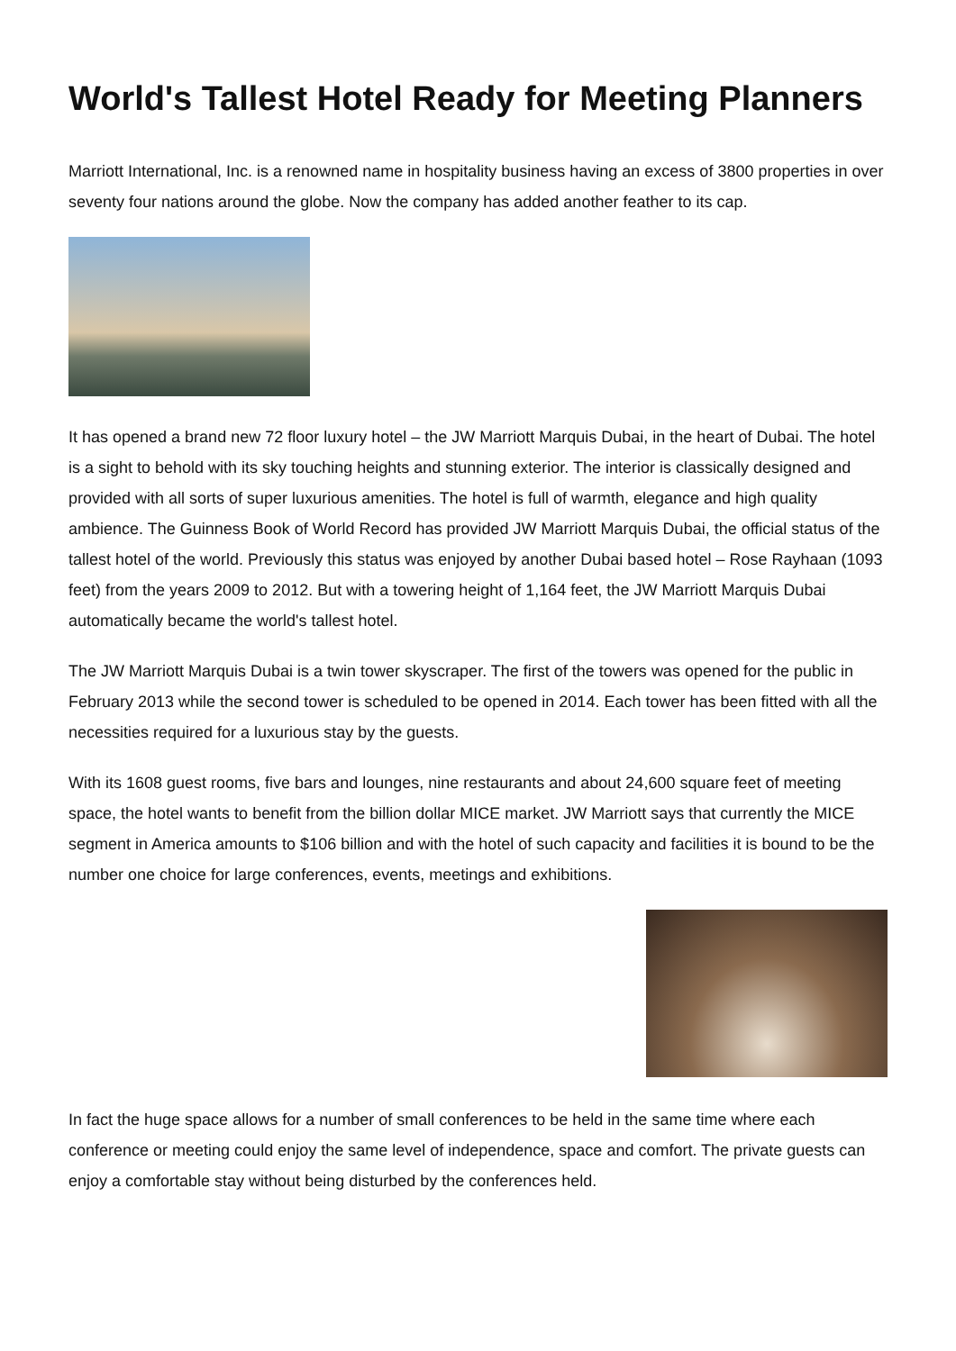World's Tallest Hotel Ready for Meeting Planners
Marriott International, Inc. is a renowned name in hospitality business having an excess of 3800 properties in over seventy four nations around the globe. Now the company has added another feather to its cap.
It has opened a brand new 72 floor luxury hotel – the JW Marriott Marquis Dubai, in the heart of Dubai. The hotel is a sight to behold with its sky touching heights and stunning exterior. The interior is classically designed and provided with all sorts of super luxurious amenities. The hotel is full of warmth, elegance and high quality ambience. The Guinness Book of World Record has provided JW Marriott Marquis Dubai, the official status of the tallest hotel of the world. Previously this status was enjoyed by another Dubai based hotel – Rose Rayhaan (1093 feet) from the years 2009 to 2012. But with a towering height of 1,164 feet, the JW Marriott Marquis Dubai automatically became the world's tallest hotel.
The JW Marriott Marquis Dubai is a twin tower skyscraper. The first of the towers was opened for the public in February 2013 while the second tower is scheduled to be opened in 2014. Each tower has been fitted with all the necessities required for a luxurious stay by the guests.
With its 1608 guest rooms, five bars and lounges, nine restaurants and about 24,600 square feet of meeting space, the hotel wants to benefit from the billion dollar MICE market. JW Marriott says that currently the MICE segment in America amounts to $106 billion and with the hotel of such capacity and facilities it is bound to be the number one choice for large conferences, events, meetings and exhibitions.
In fact the huge space allows for a number of small conferences to be held in the same time where each conference or meeting could enjoy the same level of independence, space and comfort. The private guests can enjoy a comfortable stay without being disturbed by the conferences held.